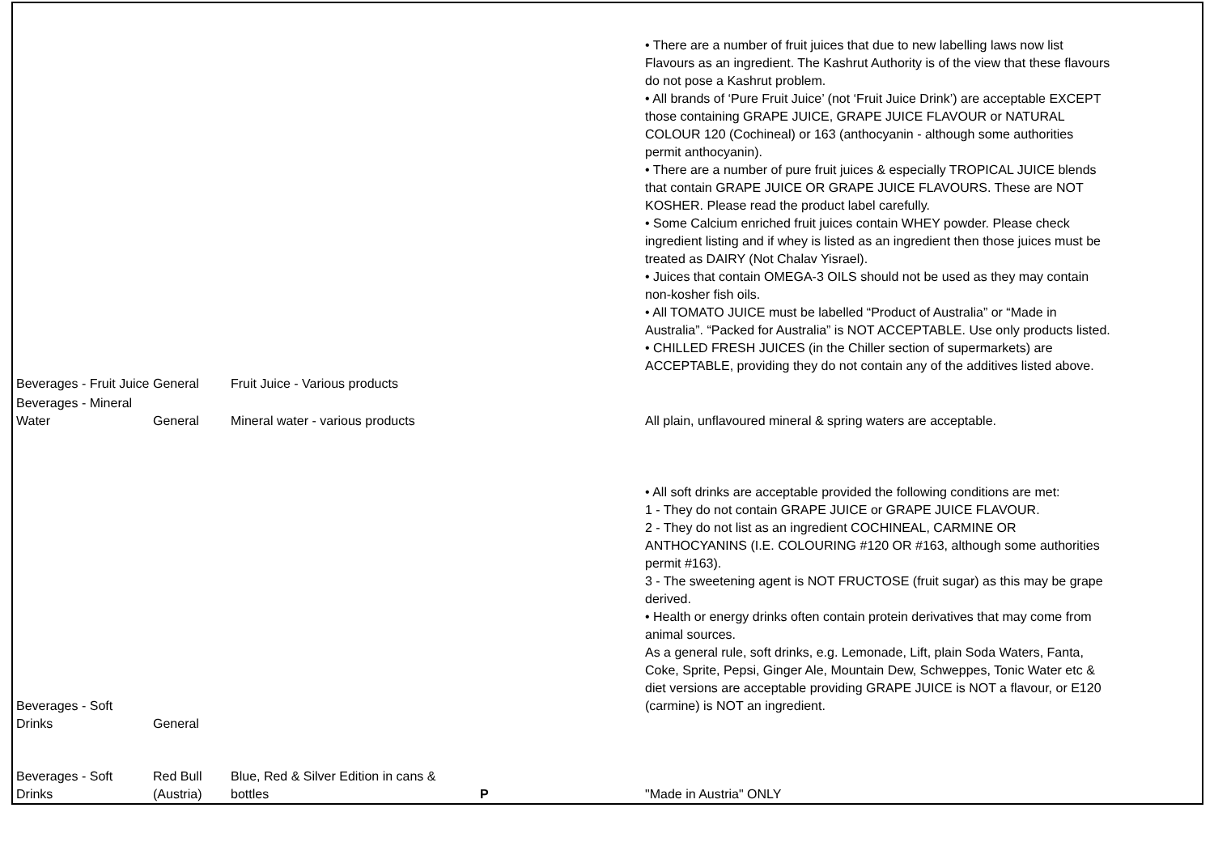| Beverages - Fruit Juice | General | Fruit Juice - Various products | | • There are a number of fruit juices that due to new labelling laws now list Flavours as an ingredient. The Kashrut Authority is of the view that these flavours do not pose a Kashrut problem. • All brands of ‘Pure Fruit Juice’ (not ‘Fruit Juice Drink’) are acceptable EXCEPT those containing GRAPE JUICE, GRAPE JUICE FLAVOUR or NATURAL COLOUR 120 (Cochineal) or 163 (anthocyanin - although some authorities permit anthocyanin). • There are a number of pure fruit juices & especially TROPICAL JUICE blends that contain GRAPE JUICE OR GRAPE JUICE FLAVOURS. These are NOT KOSHER. Please read the product label carefully. • Some Calcium enriched fruit juices contain WHEY powder. Please check ingredient listing and if whey is listed as an ingredient then those juices must be treated as DAIRY (Not Chalav Yisrael). • Juices that contain OMEGA-3 OILS should not be used as they may contain non-kosher fish oils. • All TOMATO JUICE must be labelled “Product of Australia” or “Made in Australia”. “Packed for Australia” is NOT ACCEPTABLE. Use only products listed. • CHILLED FRESH JUICES (in the Chiller section of supermarkets) are ACCEPTABLE, providing they do not contain any of the additives listed above. | |
| Beverages - Mineral Water | General | Mineral water - various products | | All plain, unflavoured mineral & spring waters are acceptable. | |
| Beverages - Soft Drinks | General | | | • All soft drinks are acceptable provided the following conditions are met: 1 - They do not contain GRAPE JUICE or GRAPE JUICE FLAVOUR. 2 - They do not list as an ingredient COCHINEAL, CARMINE OR ANTHOCYANINS (I.E. COLOURING #120 OR #163, although some authorities permit #163). 3 - The sweetening agent is NOT FRUCTOSE (fruit sugar) as this may be grape derived. • Health or energy drinks often contain protein derivatives that may come from animal sources. As a general rule, soft drinks, e.g. Lemonade, Lift, plain Soda Waters, Fanta, Coke, Sprite, Pepsi, Ginger Ale, Mountain Dew, Schweppes, Tonic Water etc & diet versions are acceptable providing GRAPE JUICE is NOT a flavour, or E120 (carmine) is NOT an ingredient. | |
| Beverages - Soft Drinks | Red Bull (Austria) | Blue, Red & Silver Edition in cans & bottles | P | "Made in Austria" ONLY | |